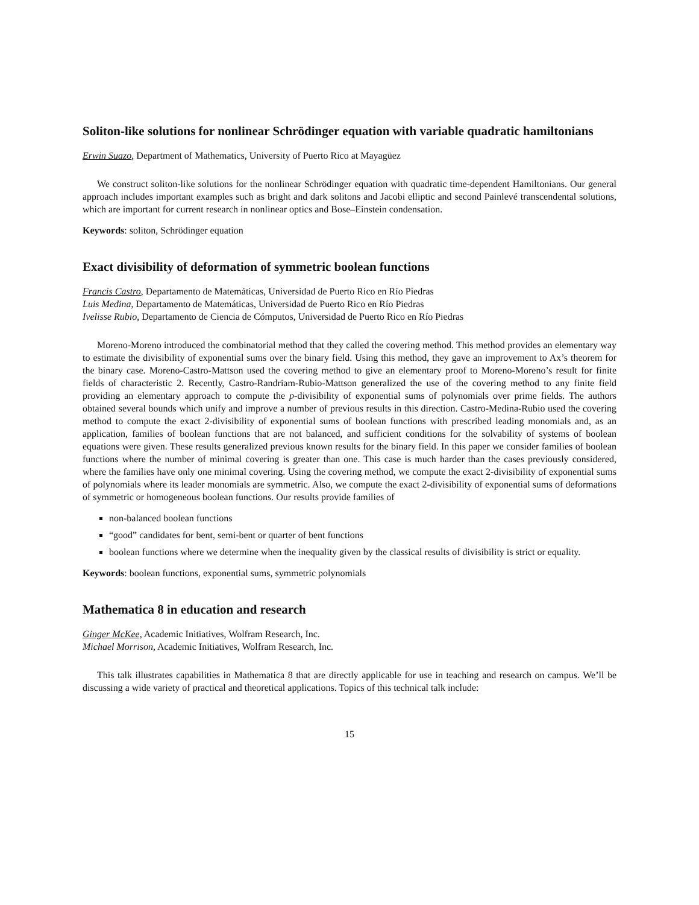Soliton-like solutions for nonlinear Schrödinger equation with variable quadratic hamiltonians
Erwin Suazo, Department of Mathematics, University of Puerto Rico at Mayagüez
We construct soliton-like solutions for the nonlinear Schrödinger equation with quadratic time-dependent Hamiltonians. Our general approach includes important examples such as bright and dark solitons and Jacobi elliptic and second Painlevé transcendental solutions, which are important for current research in nonlinear optics and Bose–Einstein condensation.
Keywords: soliton, Schrödinger equation
Exact divisibility of deformation of symmetric boolean functions
Francis Castro, Departamento de Matemáticas, Universidad de Puerto Rico en Río Piedras
Luis Medina, Departamento de Matemáticas, Universidad de Puerto Rico en Río Piedras
Ivelisse Rubio, Departamento de Ciencia de Cómputos, Universidad de Puerto Rico en Río Piedras
Moreno-Moreno introduced the combinatorial method that they called the covering method. This method provides an elementary way to estimate the divisibility of exponential sums over the binary field. Using this method, they gave an improvement to Ax’s theorem for the binary case. Moreno-Castro-Mattson used the covering method to give an elementary proof to Moreno-Moreno’s result for finite fields of characteristic 2. Recently, Castro-Randriam-Rubio-Mattson generalized the use of the covering method to any finite field providing an elementary approach to compute the p-divisibility of exponential sums of polynomials over prime fields. The authors obtained several bounds which unify and improve a number of previous results in this direction. Castro-Medina-Rubio used the covering method to compute the exact 2-divisibility of exponential sums of boolean functions with prescribed leading monomials and, as an application, families of boolean functions that are not balanced, and sufficient conditions for the solvability of systems of boolean equations were given. These results generalized previous known results for the binary field. In this paper we consider families of boolean functions where the number of minimal covering is greater than one. This case is much harder than the cases previously considered, where the families have only one minimal covering. Using the covering method, we compute the exact 2-divisibility of exponential sums of polynomials where its leader monomials are symmetric. Also, we compute the exact 2-divisibility of exponential sums of deformations of symmetric or homogeneous boolean functions. Our results provide families of
non-balanced boolean functions
“good” candidates for bent, semi-bent or quarter of bent functions
boolean functions where we determine when the inequality given by the classical results of divisibility is strict or equality.
Keywords: boolean functions, exponential sums, symmetric polynomials
Mathematica 8 in education and research
Ginger McKee, Academic Initiatives, Wolfram Research, Inc.
Michael Morrison, Academic Initiatives, Wolfram Research, Inc.
This talk illustrates capabilities in Mathematica 8 that are directly applicable for use in teaching and research on campus. We’ll be discussing a wide variety of practical and theoretical applications. Topics of this technical talk include:
15